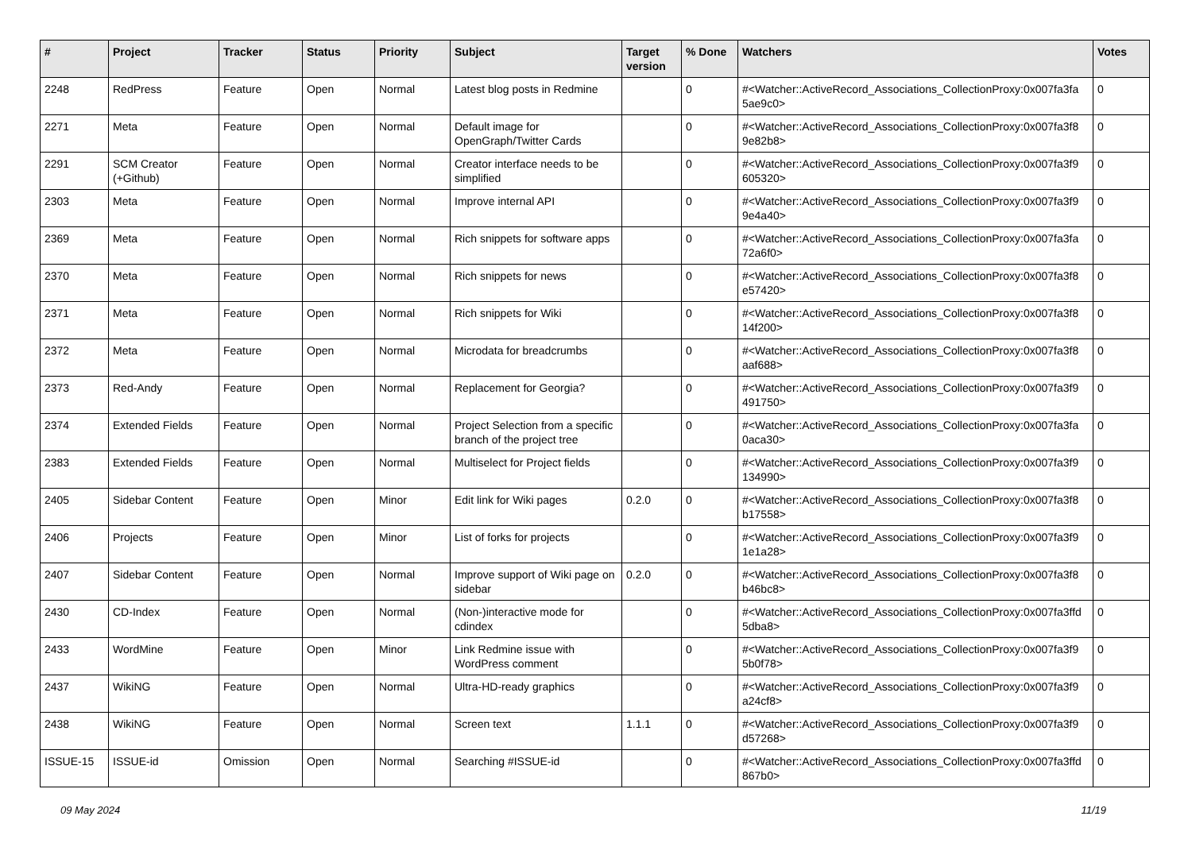| # | Project | Tracker | Status | Priority | Subject | Target version | % Done | Watchers | Votes |
| --- | --- | --- | --- | --- | --- | --- | --- | --- | --- |
| 2248 | RedPress | Feature | Open | Normal | Latest blog posts in Redmine | | 0 | #<Watcher::ActiveRecord_Associations_CollectionProxy:0x007fa3fa 5ae9c0> | 0 |
| 2271 | Meta | Feature | Open | Normal | Default image for OpenGraph/Twitter Cards | | 0 | #<Watcher::ActiveRecord_Associations_CollectionProxy:0x007fa3f8 9e82b8> | 0 |
| 2291 | SCM Creator (+Github) | Feature | Open | Normal | Creator interface needs to be simplified | | 0 | #<Watcher::ActiveRecord_Associations_CollectionProxy:0x007fa3f9 605320> | 0 |
| 2303 | Meta | Feature | Open | Normal | Improve internal API | | 0 | #<Watcher::ActiveRecord_Associations_CollectionProxy:0x007fa3f9 9e4a40> | 0 |
| 2369 | Meta | Feature | Open | Normal | Rich snippets for software apps | | 0 | #<Watcher::ActiveRecord_Associations_CollectionProxy:0x007fa3fa 72a6f0> | 0 |
| 2370 | Meta | Feature | Open | Normal | Rich snippets for news | | 0 | #<Watcher::ActiveRecord_Associations_CollectionProxy:0x007fa3f8 e57420> | 0 |
| 2371 | Meta | Feature | Open | Normal | Rich snippets for Wiki | | 0 | #<Watcher::ActiveRecord_Associations_CollectionProxy:0x007fa3f8 14f200> | 0 |
| 2372 | Meta | Feature | Open | Normal | Microdata for breadcrumbs | | 0 | #<Watcher::ActiveRecord_Associations_CollectionProxy:0x007fa3f8 aaf688> | 0 |
| 2373 | Red-Andy | Feature | Open | Normal | Replacement for Georgia? | | 0 | #<Watcher::ActiveRecord_Associations_CollectionProxy:0x007fa3f9 491750> | 0 |
| 2374 | Extended Fields | Feature | Open | Normal | Project Selection from a specific branch of the project tree | | 0 | #<Watcher::ActiveRecord_Associations_CollectionProxy:0x007fa3fa 0aca30> | 0 |
| 2383 | Extended Fields | Feature | Open | Normal | Multiselect for Project fields | | 0 | #<Watcher::ActiveRecord_Associations_CollectionProxy:0x007fa3f9 134990> | 0 |
| 2405 | Sidebar Content | Feature | Open | Minor | Edit link for Wiki pages | 0.2.0 | 0 | #<Watcher::ActiveRecord_Associations_CollectionProxy:0x007fa3f8 b17558> | 0 |
| 2406 | Projects | Feature | Open | Minor | List of forks for projects | | 0 | #<Watcher::ActiveRecord_Associations_CollectionProxy:0x007fa3f9 1e1a28> | 0 |
| 2407 | Sidebar Content | Feature | Open | Normal | Improve support of Wiki page on sidebar | 0.2.0 | 0 | #<Watcher::ActiveRecord_Associations_CollectionProxy:0x007fa3f8 b46bc8> | 0 |
| 2430 | CD-Index | Feature | Open | Normal | (Non-)interactive mode for cdindex | | 0 | #<Watcher::ActiveRecord_Associations_CollectionProxy:0x007fa3ffd 5dba8> | 0 |
| 2433 | WordMine | Feature | Open | Minor | Link Redmine issue with WordPress comment | | 0 | #<Watcher::ActiveRecord_Associations_CollectionProxy:0x007fa3f9 5b0f78> | 0 |
| 2437 | WikiNG | Feature | Open | Normal | Ultra-HD-ready graphics | | 0 | #<Watcher::ActiveRecord_Associations_CollectionProxy:0x007fa3f9 a24cf8> | 0 |
| 2438 | WikiNG | Feature | Open | Normal | Screen text | 1.1.1 | 0 | #<Watcher::ActiveRecord_Associations_CollectionProxy:0x007fa3f9 d57268> | 0 |
| ISSUE-15 | ISSUE-id | Omission | Open | Normal | Searching #ISSUE-id | | 0 | #<Watcher::ActiveRecord_Associations_CollectionProxy:0x007fa3ffd 867b0> | 0 |
09 May 2024 11/19